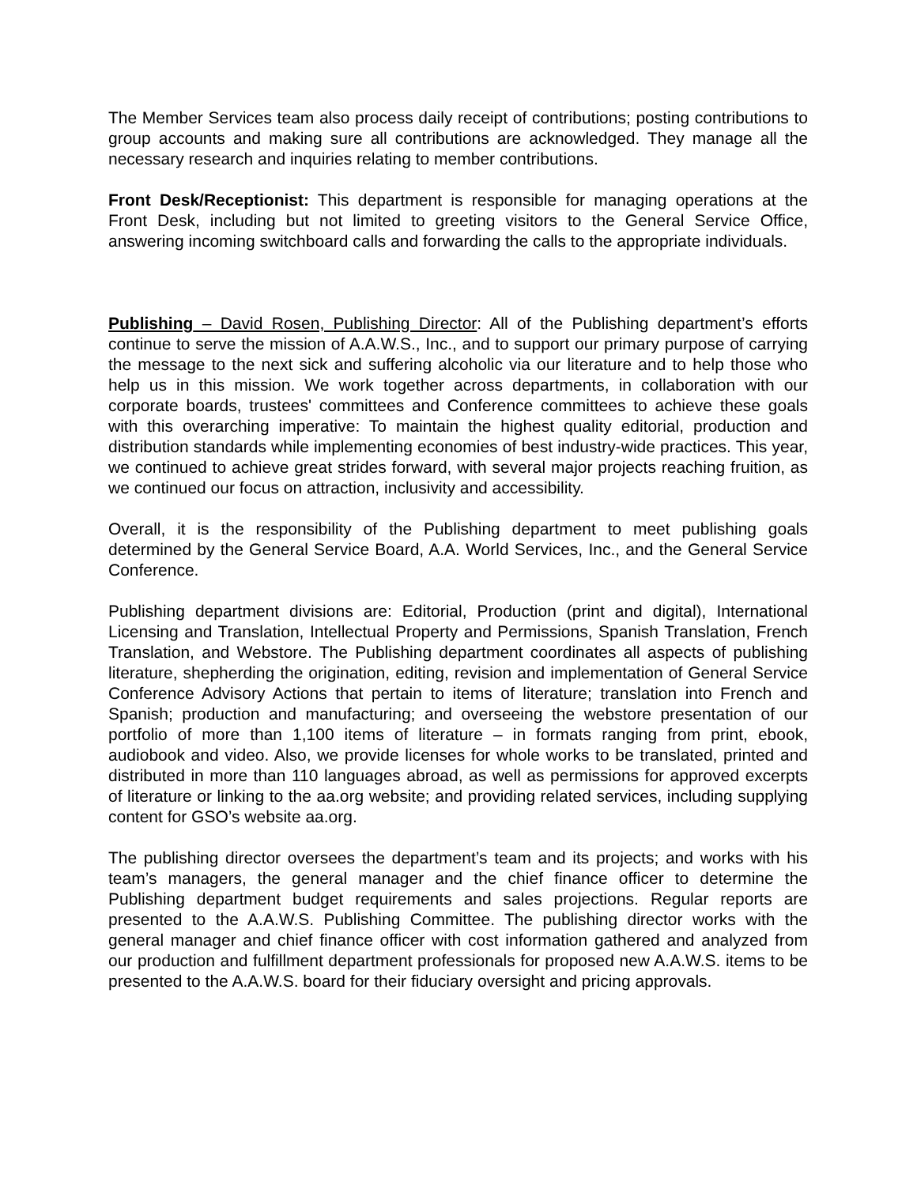The Member Services team also process daily receipt of contributions; posting contributions to group accounts and making sure all contributions are acknowledged. They manage all the necessary research and inquiries relating to member contributions.
Front Desk/Receptionist: This department is responsible for managing operations at the Front Desk, including but not limited to greeting visitors to the General Service Office, answering incoming switchboard calls and forwarding the calls to the appropriate individuals.
Publishing – David Rosen, Publishing Director: All of the Publishing department’s efforts continue to serve the mission of A.A.W.S., Inc., and to support our primary purpose of carrying the message to the next sick and suffering alcoholic via our literature and to help those who help us in this mission. We work together across departments, in collaboration with our corporate boards, trustees' committees and Conference committees to achieve these goals with this overarching imperative: To maintain the highest quality editorial, production and distribution standards while implementing economies of best industry-wide practices. This year, we continued to achieve great strides forward, with several major projects reaching fruition, as we continued our focus on attraction, inclusivity and accessibility.
Overall, it is the responsibility of the Publishing department to meet publishing goals determined by the General Service Board, A.A. World Services, Inc., and the General Service Conference.
Publishing department divisions are: Editorial, Production (print and digital), International Licensing and Translation, Intellectual Property and Permissions, Spanish Translation, French Translation, and Webstore. The Publishing department coordinates all aspects of publishing literature, shepherding the origination, editing, revision and implementation of General Service Conference Advisory Actions that pertain to items of literature; translation into French and Spanish; production and manufacturing; and overseeing the webstore presentation of our portfolio of more than 1,100 items of literature – in formats ranging from print, ebook, audiobook and video. Also, we provide licenses for whole works to be translated, printed and distributed in more than 110 languages abroad, as well as permissions for approved excerpts of literature or linking to the aa.org website; and providing related services, including supplying content for GSO’s website aa.org.
The publishing director oversees the department’s team and its projects; and works with his team’s managers, the general manager and the chief finance officer to determine the Publishing department budget requirements and sales projections. Regular reports are presented to the A.A.W.S. Publishing Committee. The publishing director works with the general manager and chief finance officer with cost information gathered and analyzed from our production and fulfillment department professionals for proposed new A.A.W.S. items to be presented to the A.A.W.S. board for their fiduciary oversight and pricing approvals.